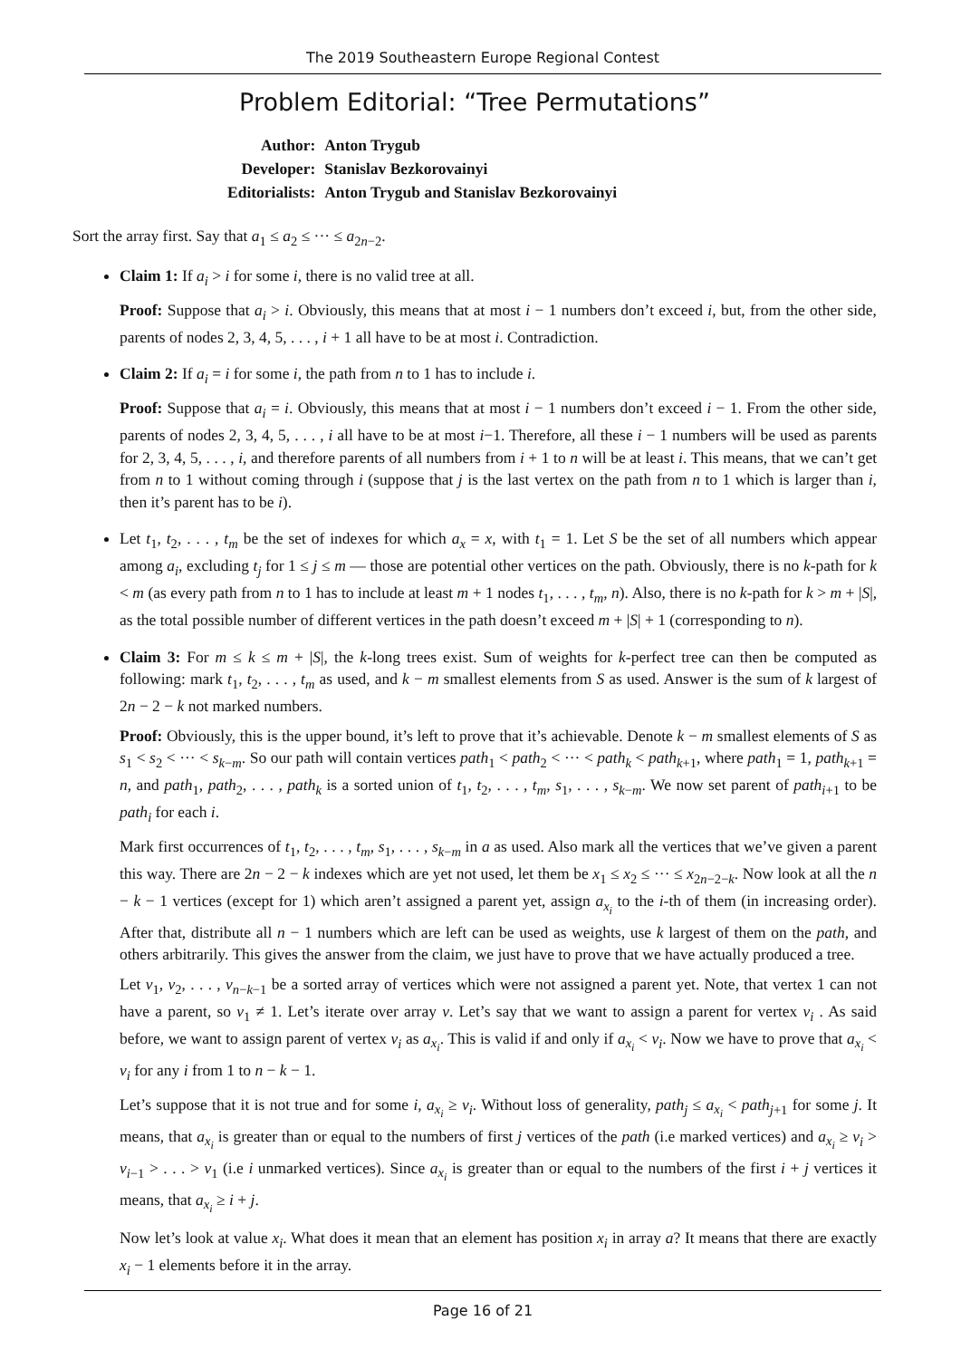The 2019 Southeastern Europe Regional Contest
Problem Editorial: “Tree Permutations”
| Author: | Anton Trygub |
| Developer: | Stanislav Bezkorovainyi |
| Editorialists: | Anton Trygub and Stanislav Bezkorovainyi |
Sort the array first. Say that a<sub>1</sub> ≤ a<sub>2</sub> ≤ ··· ≤ a<sub>2n−2</sub>.
Claim 1: If a<sub>i</sub> > i for some i, there is no valid tree at all.
Proof: Suppose that a<sub>i</sub> > i. Obviously, this means that at most i − 1 numbers don’t exceed i, but, from the other side, parents of nodes 2, 3, 4, 5, . . . , i + 1 all have to be at most i. Contradiction.
Claim 2: If a<sub>i</sub> = i for some i, the path from n to 1 has to include i.
Proof: Suppose that a<sub>i</sub> = i. Obviously, this means that at most i − 1 numbers don’t exceed i − 1. From the other side, parents of nodes 2, 3, 4, 5, . . . , i all have to be at most i−1. Therefore, all these i − 1 numbers will be used as parents for 2, 3, 4, 5, . . . , i, and therefore parents of all numbers from i + 1 to n will be at least i. This means, that we can’t get from n to 1 without coming through i (suppose that j is the last vertex on the path from n to 1 which is larger than i, then it’s parent has to be i).
Let t<sub>1</sub>, t<sub>2</sub>, . . . , t<sub>m</sub> be the set of indexes for which a<sub>x</sub> = x, with t<sub>1</sub> = 1. Let S be the set of all numbers which appear among a<sub>i</sub>, excluding t<sub>j</sub> for 1 ≤ j ≤ m — those are potential other vertices on the path. Obviously, there is no k-path for k < m (as every path from n to 1 has to include at least m + 1 nodes t<sub>1</sub>, . . . , t<sub>m</sub>, n). Also, there is no k-path for k > m + |S|, as the total possible number of different vertices in the path doesn’t exceed m + |S| + 1 (corresponding to n).
Claim 3: For m ≤ k ≤ m + |S|, the k-long trees exist. Sum of weights for k-perfect tree can then be computed as following: mark t<sub>1</sub>, t<sub>2</sub>, . . . , t<sub>m</sub> as used, and k − m smallest elements from S as used. Answer is the sum of k largest of 2n − 2 − k not marked numbers.
Proof: Obviously, this is the upper bound, it’s left to prove that it’s achievable. Denote k − m smallest elements of S as s<sub>1</sub> < s<sub>2</sub> < ··· < s<sub>k−m</sub>. So our path will contain vertices path<sub>1</sub> < path<sub>2</sub> < ··· < path<sub>k</sub> < path<sub>k+1</sub>, where path<sub>1</sub> = 1, path<sub>k+1</sub> = n, and path<sub>1</sub>, path<sub>2</sub>, . . . , path<sub>k</sub> is a sorted union of t<sub>1</sub>, t<sub>2</sub>, . . . , t<sub>m</sub>, s<sub>1</sub>, . . . , s<sub>k−m</sub>. We now set parent of path<sub>i+1</sub> to be path<sub>i</sub> for each i.
Mark first occurrences of t<sub>1</sub>, t<sub>2</sub>, . . . , t<sub>m</sub>, s<sub>1</sub>, . . . , s<sub>k−m</sub> in a as used. Also mark all the vertices that we’ve given a parent this way. There are 2n − 2 − k indexes which are yet not used, let them be x<sub>1</sub> ≤ x<sub>2</sub> ≤ ··· ≤ x<sub>2n−2−k</sub>. Now look at all the n − k − 1 vertices (except for 1) which aren’t assigned a parent yet, assign a<sub>x<sub>i</sub></sub> to the i-th of them (in increasing order). After that, distribute all n − 1 numbers which are left can be used as weights, use k largest of them on the path, and others arbitrarily. This gives the answer from the claim, we just have to prove that we have actually produced a tree.
Let v<sub>1</sub>, v<sub>2</sub>, . . . , v<sub>n−k−1</sub> be a sorted array of vertices which were not assigned a parent yet. Note, that vertex 1 can not have a parent, so v<sub>1</sub> ≠ 1. Let’s iterate over array v. Let’s say that we want to assign a parent for vertex v<sub>i</sub> . As said before, we want to assign parent of vertex v<sub>i</sub> as a<sub>x<sub>i</sub></sub>. This is valid if and only if a<sub>x<sub>i</sub></sub> < v<sub>i</sub>. Now we have to prove that a<sub>x<sub>i</sub></sub> < v<sub>i</sub> for any i from 1 to n − k − 1.
Let’s suppose that it is not true and for some i, a<sub>x<sub>i</sub></sub> ≥ v<sub>i</sub>. Without loss of generality, path<sub>j</sub> ≤ a<sub>x<sub>i</sub></sub> < path<sub>j+1</sub> for some j. It means, that a<sub>x<sub>i</sub></sub> is greater than or equal to the numbers of first j vertices of the path (i.e marked vertices) and a<sub>x<sub>i</sub></sub> ≥ v<sub>i</sub> > v<sub>i−1</sub> > . . . > v<sub>1</sub> (i.e i unmarked vertices). Since a<sub>x<sub>i</sub></sub> is greater than or equal to the numbers of the first i + j vertices it means, that a<sub>x<sub>i</sub></sub> ≥ i + j.
Now let’s look at value x<sub>i</sub>. What does it mean that an element has position x<sub>i</sub> in array a? It means that there are exactly x<sub>i</sub> − 1 elements before it in the array.
Page 16 of 21